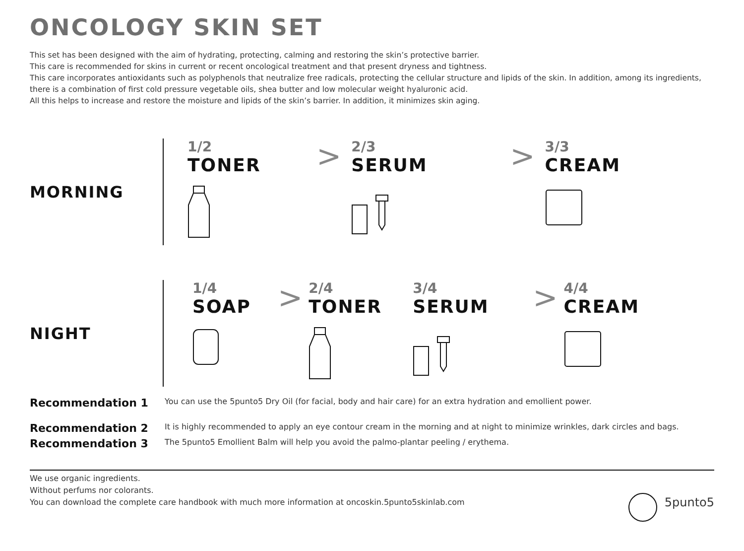ONCOLOGY SKIN SET
This set has been designed with the aim of hydrating, protecting, calming and restoring the skin’s protective barrier.
This care is recommended for skins in current or recent oncological treatment and that present dryness and tightness.
This care incorporates antioxidants such as polyphenols that neutralize free radicals, protecting the cellular structure and lipids of the skin. In addition, among its ingredients, there is a combination of first cold pressure vegetable oils, shea butter and low molecular weight hyaluronic acid.
All this helps to increase and restore the moisture and lipids of the skin’s barrier. In addition, it minimizes skin aging.
MORNING
1/2
TONER
>
2/3
SERUM
>
3/3
CREAM
NIGHT
1/4
SOAP
>
2/4
TONER
3/4
SERUM
>
4/4
CREAM
Recommendation 1 You can use the 5punto5 Dry Oil (for facial, body and hair care) for an extra hydration and emollient power.
Recommendation 2 It is highly recommended to apply an eye contour cream in the morning and at night to minimize wrinkles, dark circles and bags.
Recommendation 3 The 5punto5 Emollient Balm will help you avoid the palmo-plantar peeling / erythema.
We use organic ingredients.
Without perfums nor colorants.
You can download the complete care handbook with much more information at oncoskin.5punto5skinlab.com
5punto5